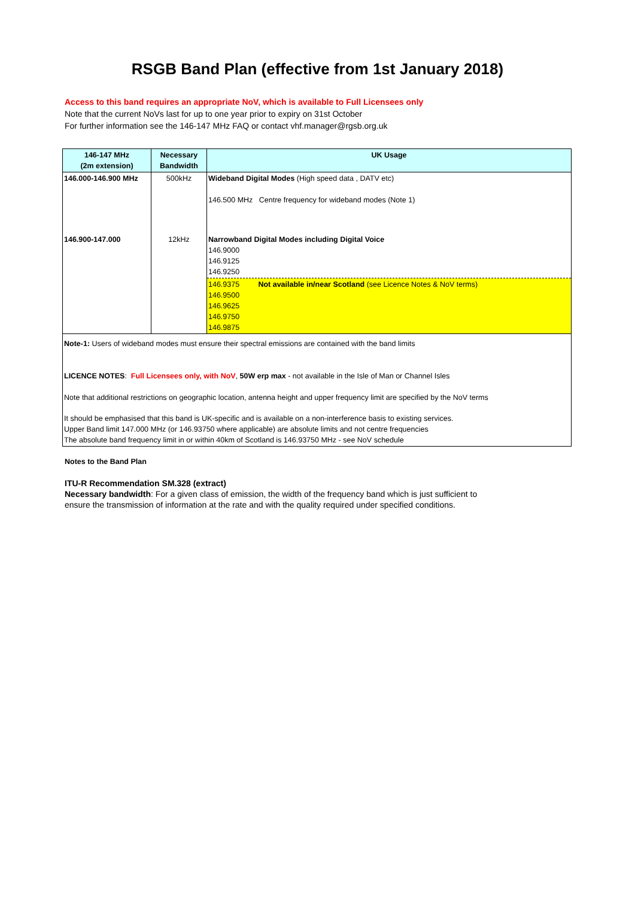RSGB Band Plan (effective from 1st January 2018)
Access to this band requires an appropriate NoV, which is available to Full Licensees only
Note that the current NoVs last for up to one year prior to expiry on 31st October
For further information see the 146-147 MHz FAQ or contact vhf.manager@rgsb.org.uk
| 146-147 MHz (2m extension) | Necessary Bandwidth | UK Usage |
| --- | --- | --- |
| 146.000-146.900 MHz | 500kHz | Wideband Digital Modes (High speed data , DATV etc) 146.500 MHz Centre frequency for wideband modes (Note 1) |
| 146.900-147.000 | 12kHz | Narrowband Digital Modes including Digital Voice 146.9000 146.9125 146.9250 |
| | | 146.9375 Not available in/near Scotland (see Licence Notes & NoV terms) 146.9500 146.9625 146.9750 146.9875 |
| Note-1: Users of wideband modes must ensure their spectral emissions are contained with the band limits LICENCE NOTES : Full Licensees only, with NoV , 50W erp max - not available in the Isle of Man or Channel Isles Note that additional restrictions on geographic location, antenna height and upper frequency limit are specified by the NoV terms It should be emphasised that this band is UK-specific and is available on a non-interference basis to existing services. Upper Band limit 147.000 MHz (or 146.93750 where applicable) are absolute limits and not centre frequencies The absolute band frequency limit in or within 40km of Scotland is 146.93750 MHz - see NoV schedule | | |
Notes to the Band Plan
ITU-R Recommendation SM.328 (extract)
Necessary bandwidth: For a given class of emission, the width of the frequency band which is just sufficient to
ensure the transmission of information at the rate and with the quality required under specified conditions.